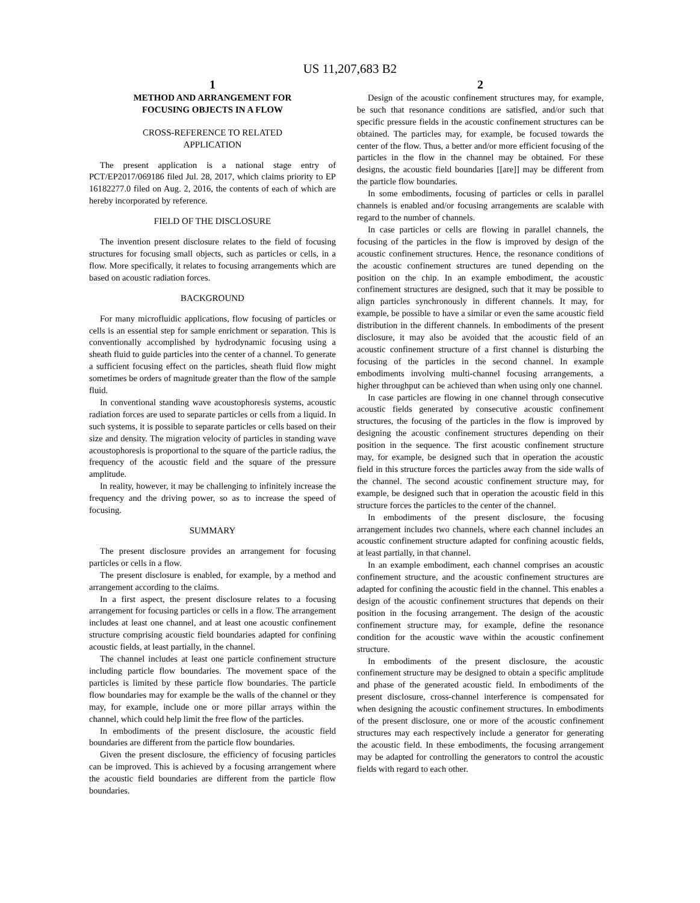US 11,207,683 B2
1
METHOD AND ARRANGEMENT FOR
FOCUSING OBJECTS IN A FLOW
CROSS-REFERENCE TO RELATED
APPLICATION
The present application is a national stage entry of PCT/EP2017/069186 filed Jul. 28, 2017, which claims priority to EP 16182277.0 filed on Aug. 2, 2016, the contents of each of which are hereby incorporated by reference.
FIELD OF THE DISCLOSURE
The invention present disclosure relates to the field of focusing structures for focusing small objects, such as particles or cells, in a flow. More specifically, it relates to focusing arrangements which are based on acoustic radiation forces.
BACKGROUND
For many microfluidic applications, flow focusing of particles or cells is an essential step for sample enrichment or separation. This is conventionally accomplished by hydrodynamic focusing using a sheath fluid to guide particles into the center of a channel. To generate a sufficient focusing effect on the particles, sheath fluid flow might sometimes be orders of magnitude greater than the flow of the sample fluid.
In conventional standing wave acoustophoresis systems, acoustic radiation forces are used to separate particles or cells from a liquid. In such systems, it is possible to separate particles or cells based on their size and density. The migration velocity of particles in standing wave acoustophoresis is proportional to the square of the particle radius, the frequency of the acoustic field and the square of the pressure amplitude.
In reality, however, it may be challenging to infinitely increase the frequency and the driving power, so as to increase the speed of focusing.
SUMMARY
The present disclosure provides an arrangement for focusing particles or cells in a flow.
The present disclosure is enabled, for example, by a method and arrangement according to the claims.
In a first aspect, the present disclosure relates to a focusing arrangement for focusing particles or cells in a flow. The arrangement includes at least one channel, and at least one acoustic confinement structure comprising acoustic field boundaries adapted for confining acoustic fields, at least partially, in the channel.
The channel includes at least one particle confinement structure including particle flow boundaries. The movement space of the particles is limited by these particle flow boundaries. The particle flow boundaries may for example be the walls of the channel or they may, for example, include one or more pillar arrays within the channel, which could help limit the free flow of the particles.
In embodiments of the present disclosure, the acoustic field boundaries are different from the particle flow boundaries.
Given the present disclosure, the efficiency of focusing particles can be improved. This is achieved by a focusing arrangement where the acoustic field boundaries are different from the particle flow boundaries.
2
Design of the acoustic confinement structures may, for example, be such that resonance conditions are satisfied, and/or such that specific pressure fields in the acoustic confinement structures can be obtained. The particles may, for example, be focused towards the center of the flow. Thus, a better and/or more efficient focusing of the particles in the flow in the channel may be obtained. For these designs, the acoustic field boundaries [[are]] may be different from the particle flow boundaries.
In some embodiments, focusing of particles or cells in parallel channels is enabled and/or focusing arrangements are scalable with regard to the number of channels.
In case particles or cells are flowing in parallel channels, the focusing of the particles in the flow is improved by design of the acoustic confinement structures. Hence, the resonance conditions of the acoustic confinement structures are tuned depending on the position on the chip. In an example embodiment, the acoustic confinement structures are designed, such that it may be possible to align particles synchronously in different channels. It may, for example, be possible to have a similar or even the same acoustic field distribution in the different channels. In embodiments of the present disclosure, it may also be avoided that the acoustic field of an acoustic confinement structure of a first channel is disturbing the focusing of the particles in the second channel. In example embodiments involving multi-channel focusing arrangements, a higher throughput can be achieved than when using only one channel.
In case particles are flowing in one channel through consecutive acoustic fields generated by consecutive acoustic confinement structures, the focusing of the particles in the flow is improved by designing the acoustic confinement structures depending on their position in the sequence. The first acoustic confinement structure may, for example, be designed such that in operation the acoustic field in this structure forces the particles away from the side walls of the channel. The second acoustic confinement structure may, for example, be designed such that in operation the acoustic field in this structure forces the particles to the center of the channel.
In embodiments of the present disclosure, the focusing arrangement includes two channels, where each channel includes an acoustic confinement structure adapted for confining acoustic fields, at least partially, in that channel.
In an example embodiment, each channel comprises an acoustic confinement structure, and the acoustic confinement structures are adapted for confining the acoustic field in the channel. This enables a design of the acoustic confinement structures that depends on their position in the focusing arrangement. The design of the acoustic confinement structure may, for example, define the resonance condition for the acoustic wave within the acoustic confinement structure.
In embodiments of the present disclosure, the acoustic confinement structure may be designed to obtain a specific amplitude and phase of the generated acoustic field. In embodiments of the present disclosure, cross-channel interference is compensated for when designing the acoustic confinement structures. In embodiments of the present disclosure, one or more of the acoustic confinement structures may each respectively include a generator for generating the acoustic field. In these embodiments, the focusing arrangement may be adapted for controlling the generators to control the acoustic fields with regard to each other.